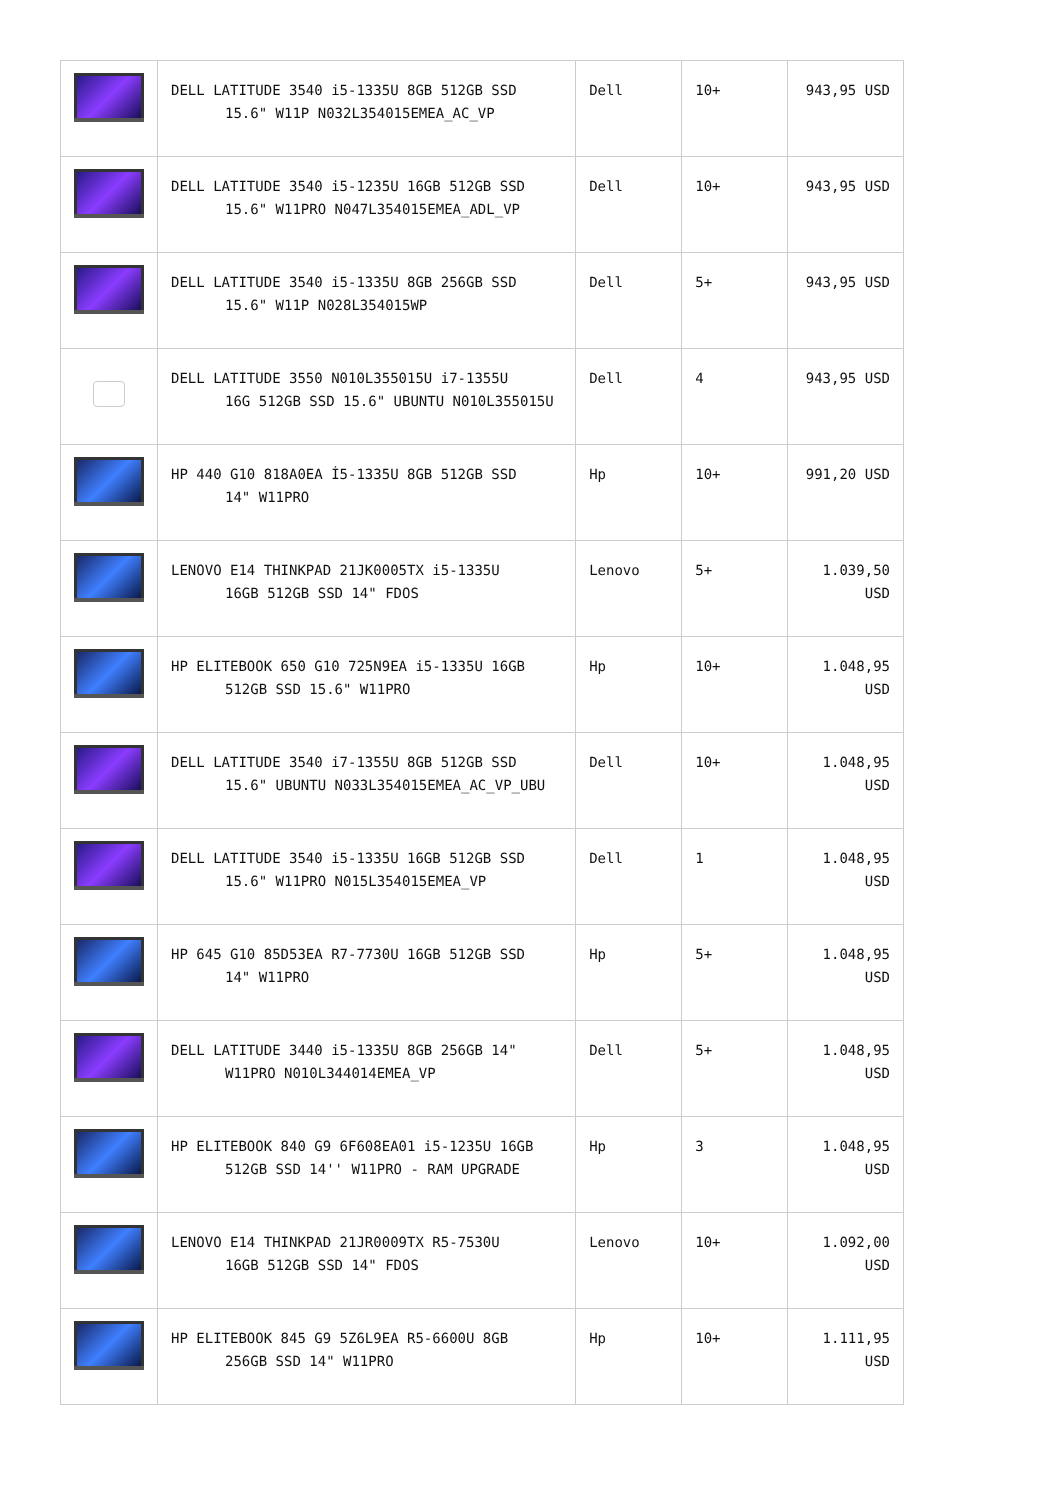| | DELL LATITUDE 3540 i5-1335U 8GB 512GB SSD 15.6" W11P N032L354015EMEA_AC_VP | Dell | 10+ | 943,95 USD |
| | DELL LATITUDE 3540 i5-1235U 16GB 512GB SSD 15.6" W11PRO N047L354015EMEA_ADL_VP | Dell | 10+ | 943,95 USD |
| | DELL LATITUDE 3540 i5-1335U 8GB 256GB SSD 15.6" W11P N028L354015WP | Dell | 5+ | 943,95 USD |
| | DELL LATITUDE 3550 N010L355015U i7-1355U 16G 512GB SSD 15.6" UBUNTU N010L355015U | Dell | 4 | 943,95 USD |
| | HP 440 G10 818A0EA İ5-1335U 8GB 512GB SSD 14" W11PRO | Hp | 10+ | 991,20 USD |
| | LENOVO E14 THINKPAD 21JK0005TX i5-1335U 16GB 512GB SSD 14" FDOS | Lenovo | 5+ | 1.039,50 USD |
| | HP ELITEBOOK 650 G10 725N9EA i5-1335U 16GB 512GB SSD 15.6" W11PRO | Hp | 10+ | 1.048,95 USD |
| | DELL LATITUDE 3540 i7-1355U 8GB 512GB SSD 15.6" UBUNTU N033L354015EMEA_AC_VP_UBU | Dell | 10+ | 1.048,95 USD |
| | DELL LATITUDE 3540 i5-1335U 16GB 512GB SSD 15.6" W11PRO N015L354015EMEA_VP | Dell | 1 | 1.048,95 USD |
| | HP 645 G10 85D53EA R7-7730U 16GB 512GB SSD 14" W11PRO | Hp | 5+ | 1.048,95 USD |
| | DELL LATITUDE 3440 i5-1335U 8GB 256GB 14" W11PRO N010L344014EMEA_VP | Dell | 5+ | 1.048,95 USD |
| | HP ELITEBOOK 840 G9 6F608EA01 i5-1235U 16GB 512GB SSD 14'' W11PRO - RAM UPGRADE | Hp | 3 | 1.048,95 USD |
| | LENOVO E14 THINKPAD 21JR0009TX R5-7530U 16GB 512GB SSD 14" FDOS | Lenovo | 10+ | 1.092,00 USD |
| | HP ELITEBOOK 845 G9 5Z6L9EA R5-6600U 8GB 256GB SSD 14" W11PRO | Hp | 10+ | 1.111,95 USD |